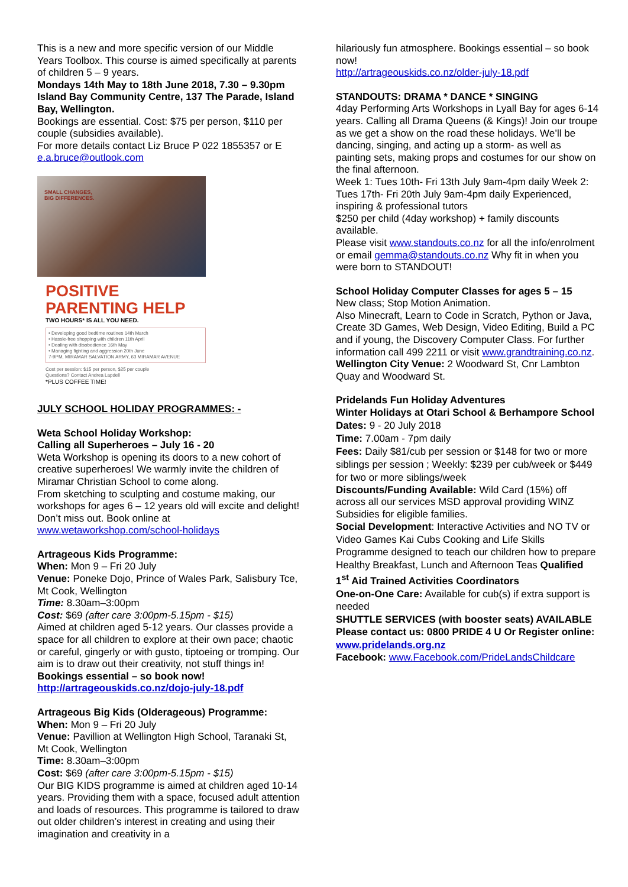This is a new and more specific version of our Middle Years Toolbox. This course is aimed specifically at parents of children 5 – 9 years.
Mondays 14th May to 18th June 2018, 7.30 – 9.30pm Island Bay Community Centre, 137 The Parade, Island Bay, Wellington.
Bookings are essential. Cost: $75 per person, $110 per couple (subsidies available).
For more details contact Liz Bruce P 022 1855357 or E e.a.bruce@outlook.com
SMALL CHANGES,
BIG DIFFERENCES.
POSITIVE
PARENTING HELP
TWO HOURS* IS ALL YOU NEED.
• Developing good bedtime routines 14th March
• Hassle-free shopping with children 11th April
• Dealing with disobedience 16th May
• Managing fighting and aggression 20th June
7-9PM, MIRAMAR SALVATION ARMY, 63 MIRAMAR AVENUE
Cost per session: $15 per person, $25 per couple
Questions? Contact Andrea Lapdell
*PLUS COFFEE TIME!
JULY SCHOOL HOLIDAY PROGRAMMES: -
Weta School Holiday Workshop:
Calling all Superheroes – July 16 - 20
Weta Workshop is opening its doors to a new cohort of creative superheroes! We warmly invite the children of Miramar Christian School to come along.
From sketching to sculpting and costume making, our workshops for ages 6 – 12 years old will excite and delight! Don’t miss out. Book online at www.wetaworkshop.com/school-holidays
Artrageous Kids Programme:
When: Mon 9 – Fri 20 July
Venue: Poneke Dojo, Prince of Wales Park, Salisbury Tce, Mt Cook, Wellington
Time: 8.30am–3:00pm
Cost: $69 (after care 3:00pm-5.15pm - $15)
Aimed at children aged 5-12 years. Our classes provide a space for all children to explore at their own pace; chaotic or careful, gingerly or with gusto, tiptoeing or tromping. Our aim is to draw out their creativity, not stuff things in! Bookings essential – so book now! http://artrageouskids.co.nz/dojo-july-18.pdf
Artrageous Big Kids (Olderageous) Programme:
When: Mon 9 – Fri 20 July
Venue: Pavillion at Wellington High School, Taranaki St, Mt Cook, Wellington
Time: 8.30am–3:00pm
Cost: $69 (after care 3:00pm-5.15pm - $15)
Our BIG KIDS programme is aimed at children aged 10-14 years. Providing them with a space, focused adult attention and loads of resources. This programme is tailored to draw out older children’s interest in creating and using their imagination and creativity in a
hilariously fun atmosphere. Bookings essential – so book now!
http://artrageouskids.co.nz/older-july-18.pdf
STANDOUTS: DRAMA * DANCE * SINGING
4day Performing Arts Workshops in Lyall Bay for ages 6-14 years. Calling all Drama Queens (& Kings)! Join our troupe as we get a show on the road these holidays. We’ll be dancing, singing, and acting up a storm- as well as painting sets, making props and costumes for our show on the final afternoon.
Week 1: Tues 10th- Fri 13th July 9am-4pm daily Week 2: Tues 17th- Fri 20th July 9am-4pm daily Experienced, inspiring & professional tutors
$250 per child (4day workshop) + family discounts available.
Please visit www.standouts.co.nz for all the info/enrolment or email gemma@standouts.co.nz Why fit in when you were born to STANDOUT!
School Holiday Computer Classes for ages 5 – 15
New class; Stop Motion Animation.
Also Minecraft, Learn to Code in Scratch, Python or Java, Create 3D Games, Web Design, Video Editing, Build a PC and if young, the Discovery Computer Class. For further information call 499 2211 or visit www.grandtraining.co.nz.
Wellington City Venue: 2 Woodward St, Cnr Lambton Quay and Woodward St.
Pridelands Fun Holiday Adventures
Winter Holidays at Otari School & Berhampore School
Dates: 9 - 20 July 2018
Time: 7.00am - 7pm daily
Fees: Daily $81/cub per session or $148 for two or more siblings per session ; Weekly: $239 per cub/week or $449 for two or more siblings/week
Discounts/Funding Available: Wild Card (15%) off across all our services MSD approval providing WINZ Subsidies for eligible families.
Social Development: Interactive Activities and NO TV or Video Games Kai Cubs Cooking and Life Skills Programme designed to teach our children how to prepare Healthy Breakfast, Lunch and Afternoon Teas Qualified 1<sup>st</sup> Aid Trained Activities Coordinators
One-on-One Care: Available for cub(s) if extra support is needed
SHUTTLE SERVICES (with booster seats) AVAILABLE
Please contact us: 0800 PRIDE 4 U Or Register online: www.pridelands.org.nz
Facebook: www.Facebook.com/PrideLandsChildcare